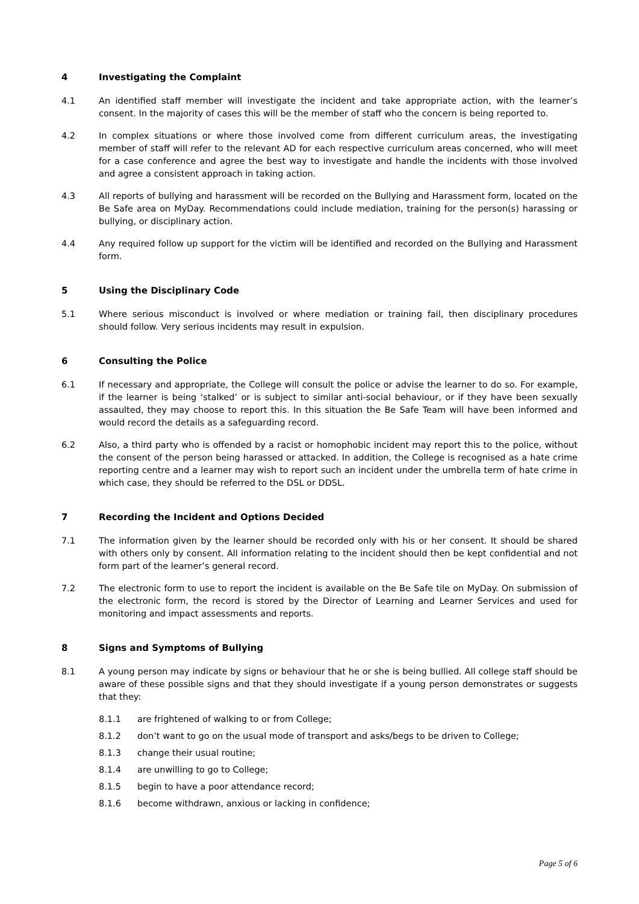4 Investigating the Complaint
4.1 An identified staff member will investigate the incident and take appropriate action, with the learner’s consent. In the majority of cases this will be the member of staff who the concern is being reported to.
4.2 In complex situations or where those involved come from different curriculum areas, the investigating member of staff will refer to the relevant AD for each respective curriculum areas concerned, who will meet for a case conference and agree the best way to investigate and handle the incidents with those involved and agree a consistent approach in taking action.
4.3 All reports of bullying and harassment will be recorded on the Bullying and Harassment form, located on the Be Safe area on MyDay. Recommendations could include mediation, training for the person(s) harassing or bullying, or disciplinary action.
4.4 Any required follow up support for the victim will be identified and recorded on the Bullying and Harassment form.
5 Using the Disciplinary Code
5.1 Where serious misconduct is involved or where mediation or training fail, then disciplinary procedures should follow. Very serious incidents may result in expulsion.
6 Consulting the Police
6.1 If necessary and appropriate, the College will consult the police or advise the learner to do so. For example, if the learner is being ‘stalked’ or is subject to similar anti-social behaviour, or if they have been sexually assaulted, they may choose to report this. In this situation the Be Safe Team will have been informed and would record the details as a safeguarding record.
6.2 Also, a third party who is offended by a racist or homophobic incident may report this to the police, without the consent of the person being harassed or attacked. In addition, the College is recognised as a hate crime reporting centre and a learner may wish to report such an incident under the umbrella term of hate crime in which case, they should be referred to the DSL or DDSL.
7 Recording the Incident and Options Decided
7.1 The information given by the learner should be recorded only with his or her consent. It should be shared with others only by consent. All information relating to the incident should then be kept confidential and not form part of the learner’s general record.
7.2 The electronic form to use to report the incident is available on the Be Safe tile on MyDay. On submission of the electronic form, the record is stored by the Director of Learning and Learner Services and used for monitoring and impact assessments and reports.
8 Signs and Symptoms of Bullying
8.1 A young person may indicate by signs or behaviour that he or she is being bullied. All college staff should be aware of these possible signs and that they should investigate if a young person demonstrates or suggests that they:
8.1.1 are frightened of walking to or from College;
8.1.2 don’t want to go on the usual mode of transport and asks/begs to be driven to College;
8.1.3 change their usual routine;
8.1.4 are unwilling to go to College;
8.1.5 begin to have a poor attendance record;
8.1.6 become withdrawn, anxious or lacking in confidence;
Page 5 of 6